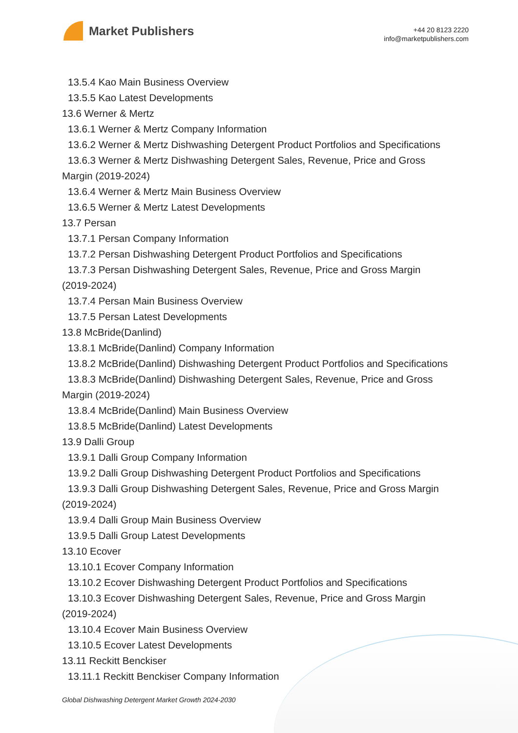Market Publishers
+44 20 8123 2220
info@marketpublishers.com
13.5.4 Kao Main Business Overview
13.5.5 Kao Latest Developments
13.6 Werner & Mertz
13.6.1 Werner & Mertz Company Information
13.6.2 Werner & Mertz Dishwashing Detergent Product Portfolios and Specifications
13.6.3 Werner & Mertz Dishwashing Detergent Sales, Revenue, Price and Gross
Margin (2019-2024)
13.6.4 Werner & Mertz Main Business Overview
13.6.5 Werner & Mertz Latest Developments
13.7 Persan
13.7.1 Persan Company Information
13.7.2 Persan Dishwashing Detergent Product Portfolios and Specifications
13.7.3 Persan Dishwashing Detergent Sales, Revenue, Price and Gross Margin
(2019-2024)
13.7.4 Persan Main Business Overview
13.7.5 Persan Latest Developments
13.8 McBride(Danlind)
13.8.1 McBride(Danlind) Company Information
13.8.2 McBride(Danlind) Dishwashing Detergent Product Portfolios and Specifications
13.8.3 McBride(Danlind) Dishwashing Detergent Sales, Revenue, Price and Gross
Margin (2019-2024)
13.8.4 McBride(Danlind) Main Business Overview
13.8.5 McBride(Danlind) Latest Developments
13.9 Dalli Group
13.9.1 Dalli Group Company Information
13.9.2 Dalli Group Dishwashing Detergent Product Portfolios and Specifications
13.9.3 Dalli Group Dishwashing Detergent Sales, Revenue, Price and Gross Margin
(2019-2024)
13.9.4 Dalli Group Main Business Overview
13.9.5 Dalli Group Latest Developments
13.10 Ecover
13.10.1 Ecover Company Information
13.10.2 Ecover Dishwashing Detergent Product Portfolios and Specifications
13.10.3 Ecover Dishwashing Detergent Sales, Revenue, Price and Gross Margin
(2019-2024)
13.10.4 Ecover Main Business Overview
13.10.5 Ecover Latest Developments
13.11 Reckitt Benckiser
13.11.1 Reckitt Benckiser Company Information
Global Dishwashing Detergent Market Growth 2024-2030